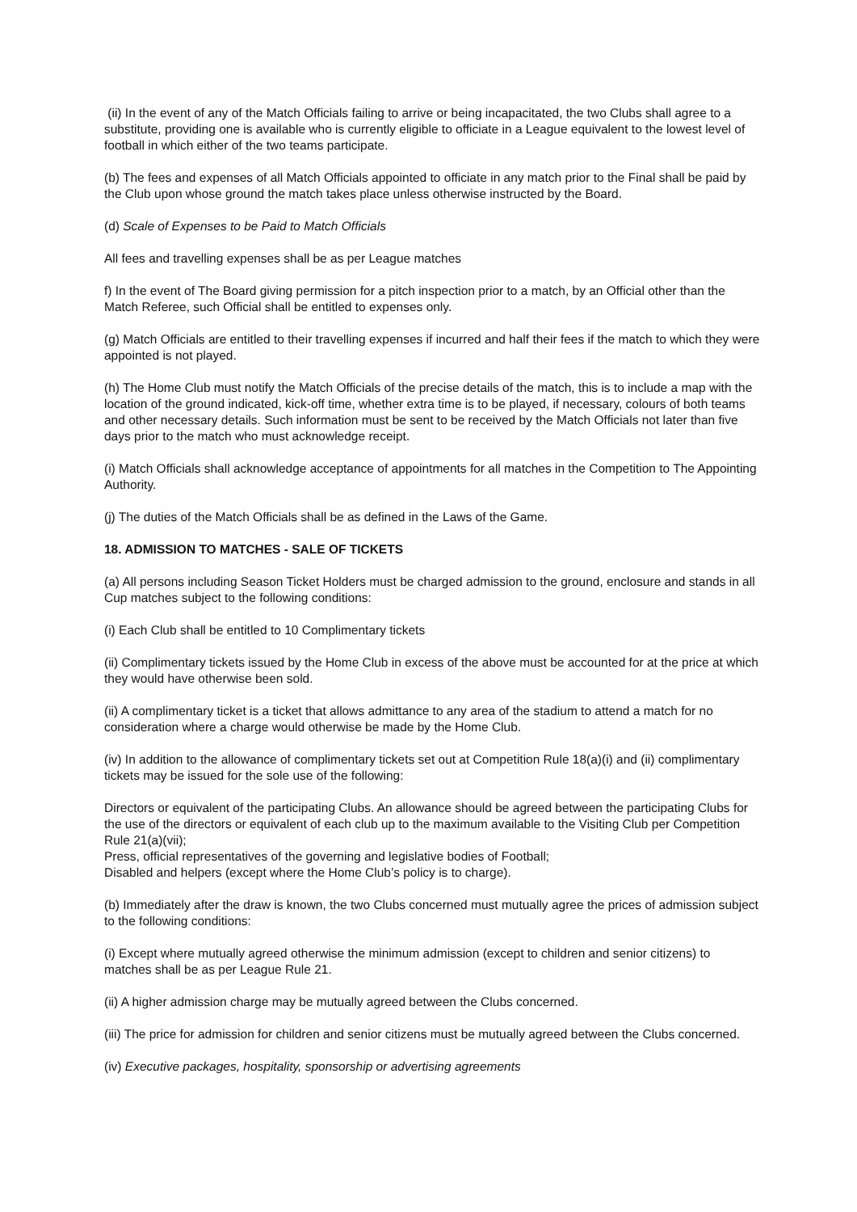(ii) In the event of any of the Match Officials failing to arrive or being incapacitated, the two Clubs shall agree to a substitute, providing one is available who is currently eligible to officiate in a League equivalent to the lowest level of football in which either of the two teams participate.
(b) The fees and expenses of all Match Officials appointed to officiate in any match prior to the Final shall be paid by the Club upon whose ground the match takes place unless otherwise instructed by the Board.
(d) Scale of Expenses to be Paid to Match Officials
All fees and travelling expenses shall be as per League matches
f) In the event of The Board giving permission for a pitch inspection prior to a match, by an Official other than the Match Referee, such Official shall be entitled to expenses only.
(g) Match Officials are entitled to their travelling expenses if incurred and half their fees if the match to which they were appointed is not played.
(h) The Home Club must notify the Match Officials of the precise details of the match, this is to include a map with the location of the ground indicated, kick-off time, whether extra time is to be played, if necessary, colours of both teams and other necessary details. Such information must be sent to be received by the Match Officials not later than five days prior to the match who must acknowledge receipt.
(i) Match Officials shall acknowledge acceptance of appointments for all matches in the Competition to The Appointing Authority.
(j) The duties of the Match Officials shall be as defined in the Laws of the Game.
18. ADMISSION TO MATCHES - SALE OF TICKETS
(a) All persons including Season Ticket Holders must be charged admission to the ground, enclosure and stands in all Cup matches subject to the following conditions:
(i) Each Club shall be entitled to 10 Complimentary tickets
(ii) Complimentary tickets issued by the Home Club in excess of the above must be accounted for at the price at which they would have otherwise been sold.
(ii) A complimentary ticket is a ticket that allows admittance to any area of the stadium to attend a match for no consideration where a charge would otherwise be made by the Home Club.
(iv) In addition to the allowance of complimentary tickets set out at Competition Rule 18(a)(i) and (ii) complimentary tickets may be issued for the sole use of the following:
Directors or equivalent of the participating Clubs. An allowance should be agreed between the participating Clubs for the use of the directors or equivalent of each club up to the maximum available to the Visiting Club per Competition Rule 21(a)(vii);
Press, official representatives of the governing and legislative bodies of Football;
Disabled and helpers (except where the Home Club’s policy is to charge).
(b) Immediately after the draw is known, the two Clubs concerned must mutually agree the prices of admission subject to the following conditions:
(i) Except where mutually agreed otherwise the minimum admission (except to children and senior citizens) to matches shall be as per League Rule 21.
(ii) A higher admission charge may be mutually agreed between the Clubs concerned.
(iii) The price for admission for children and senior citizens must be mutually agreed between the Clubs concerned.
(iv) Executive packages, hospitality, sponsorship or advertising agreements